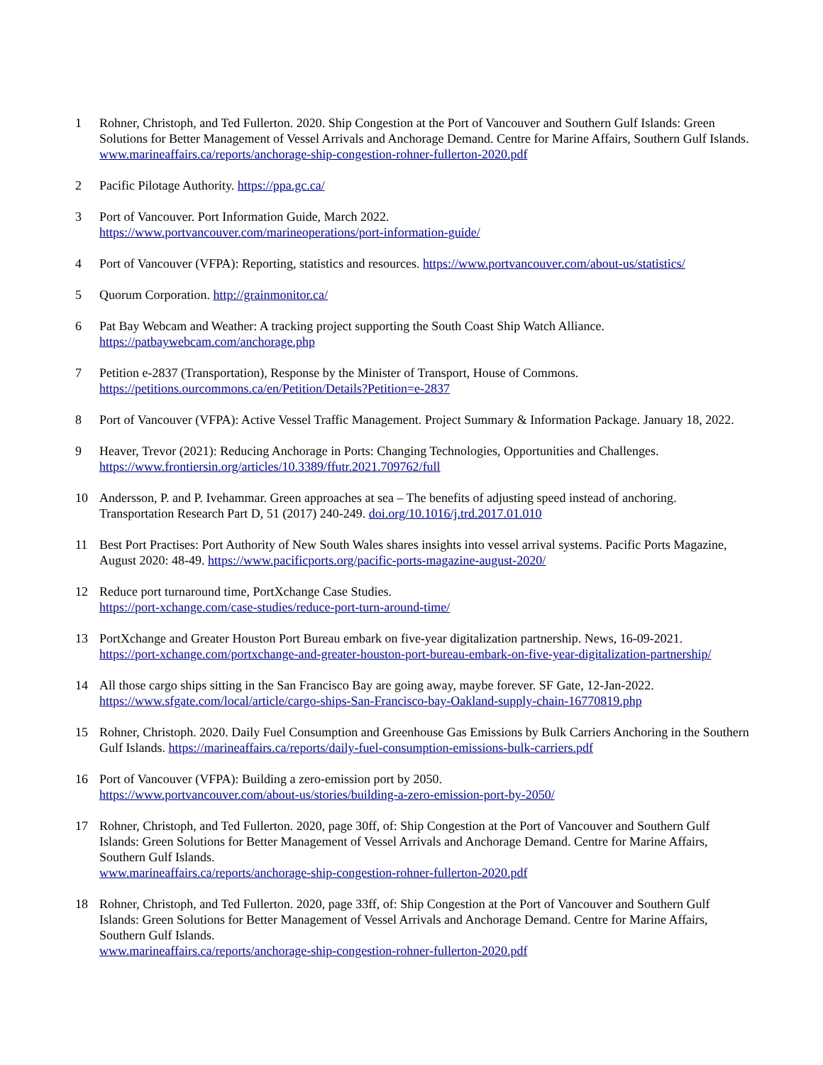1 Rohner, Christoph, and Ted Fullerton. 2020. Ship Congestion at the Port of Vancouver and Southern Gulf Islands: Green Solutions for Better Management of Vessel Arrivals and Anchorage Demand. Centre for Marine Affairs, Southern Gulf Islands. www.marineaffairs.ca/reports/anchorage-ship-congestion-rohner-fullerton-2020.pdf
2 Pacific Pilotage Authority. https://ppa.gc.ca/
3 Port of Vancouver. Port Information Guide, March 2022.
https://www.portvancouver.com/marineoperations/port-information-guide/
4 Port of Vancouver (VFPA): Reporting, statistics and resources. https://www.portvancouver.com/about-us/statistics/
5 Quorum Corporation. http://grainmonitor.ca/
6 Pat Bay Webcam and Weather: A tracking project supporting the South Coast Ship Watch Alliance.
https://patbaywebcam.com/anchorage.php
7 Petition e-2837 (Transportation), Response by the Minister of Transport, House of Commons.
https://petitions.ourcommons.ca/en/Petition/Details?Petition=e-2837
8 Port of Vancouver (VFPA): Active Vessel Traffic Management. Project Summary & Information Package. January 18, 2022.
9 Heaver, Trevor (2021): Reducing Anchorage in Ports: Changing Technologies, Opportunities and Challenges.
https://www.frontiersin.org/articles/10.3389/ffutr.2021.709762/full
10 Andersson, P. and P. Ivehammar. Green approaches at sea – The benefits of adjusting speed instead of anchoring. Transportation Research Part D, 51 (2017) 240-249. doi.org/10.1016/j.trd.2017.01.010
11 Best Port Practises: Port Authority of New South Wales shares insights into vessel arrival systems. Pacific Ports Magazine, August 2020: 48-49. https://www.pacificports.org/pacific-ports-magazine-august-2020/
12 Reduce port turnaround time, PortXchange Case Studies.
https://port-xchange.com/case-studies/reduce-port-turn-around-time/
13 PortXchange and Greater Houston Port Bureau embark on five-year digitalization partnership. News, 16-09-2021.
https://port-xchange.com/portxchange-and-greater-houston-port-bureau-embark-on-five-year-digitalization-partnership/
14 All those cargo ships sitting in the San Francisco Bay are going away, maybe forever. SF Gate, 12-Jan-2022.
https://www.sfgate.com/local/article/cargo-ships-San-Francisco-bay-Oakland-supply-chain-16770819.php
15 Rohner, Christoph. 2020. Daily Fuel Consumption and Greenhouse Gas Emissions by Bulk Carriers Anchoring in the Southern Gulf Islands. https://marineaffairs.ca/reports/daily-fuel-consumption-emissions-bulk-carriers.pdf
16 Port of Vancouver (VFPA): Building a zero-emission port by 2050.
https://www.portvancouver.com/about-us/stories/building-a-zero-emission-port-by-2050/
17 Rohner, Christoph, and Ted Fullerton. 2020, page 30ff, of: Ship Congestion at the Port of Vancouver and Southern Gulf Islands: Green Solutions for Better Management of Vessel Arrivals and Anchorage Demand. Centre for Marine Affairs, Southern Gulf Islands.
www.marineaffairs.ca/reports/anchorage-ship-congestion-rohner-fullerton-2020.pdf
18 Rohner, Christoph, and Ted Fullerton. 2020, page 33ff, of: Ship Congestion at the Port of Vancouver and Southern Gulf Islands: Green Solutions for Better Management of Vessel Arrivals and Anchorage Demand. Centre for Marine Affairs, Southern Gulf Islands.
www.marineaffairs.ca/reports/anchorage-ship-congestion-rohner-fullerton-2020.pdf